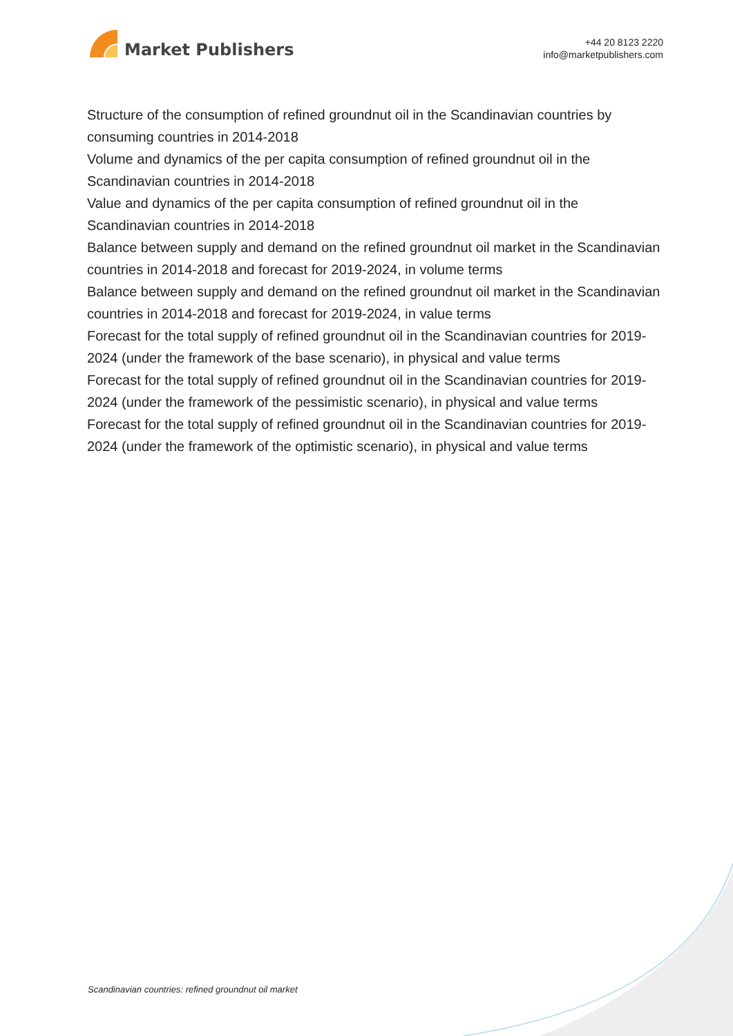Market Publishers
+44 20 8123 2220
info@marketpublishers.com
Structure of the consumption of refined groundnut oil in the Scandinavian countries by consuming countries in 2014-2018
Volume and dynamics of the per capita consumption of refined groundnut oil in the Scandinavian countries in 2014-2018
Value and dynamics of the per capita consumption of refined groundnut oil in the Scandinavian countries in 2014-2018
Balance between supply and demand on the refined groundnut oil market in the Scandinavian countries in 2014-2018 and forecast for 2019-2024, in volume terms
Balance between supply and demand on the refined groundnut oil market in the Scandinavian countries in 2014-2018 and forecast for 2019-2024, in value terms
Forecast for the total supply of refined groundnut oil in the Scandinavian countries for 2019-2024 (under the framework of the base scenario), in physical and value terms
Forecast for the total supply of refined groundnut oil in the Scandinavian countries for 2019-2024 (under the framework of the pessimistic scenario), in physical and value terms
Forecast for the total supply of refined groundnut oil in the Scandinavian countries for 2019-2024 (under the framework of the optimistic scenario), in physical and value terms
Scandinavian countries: refined groundnut oil market